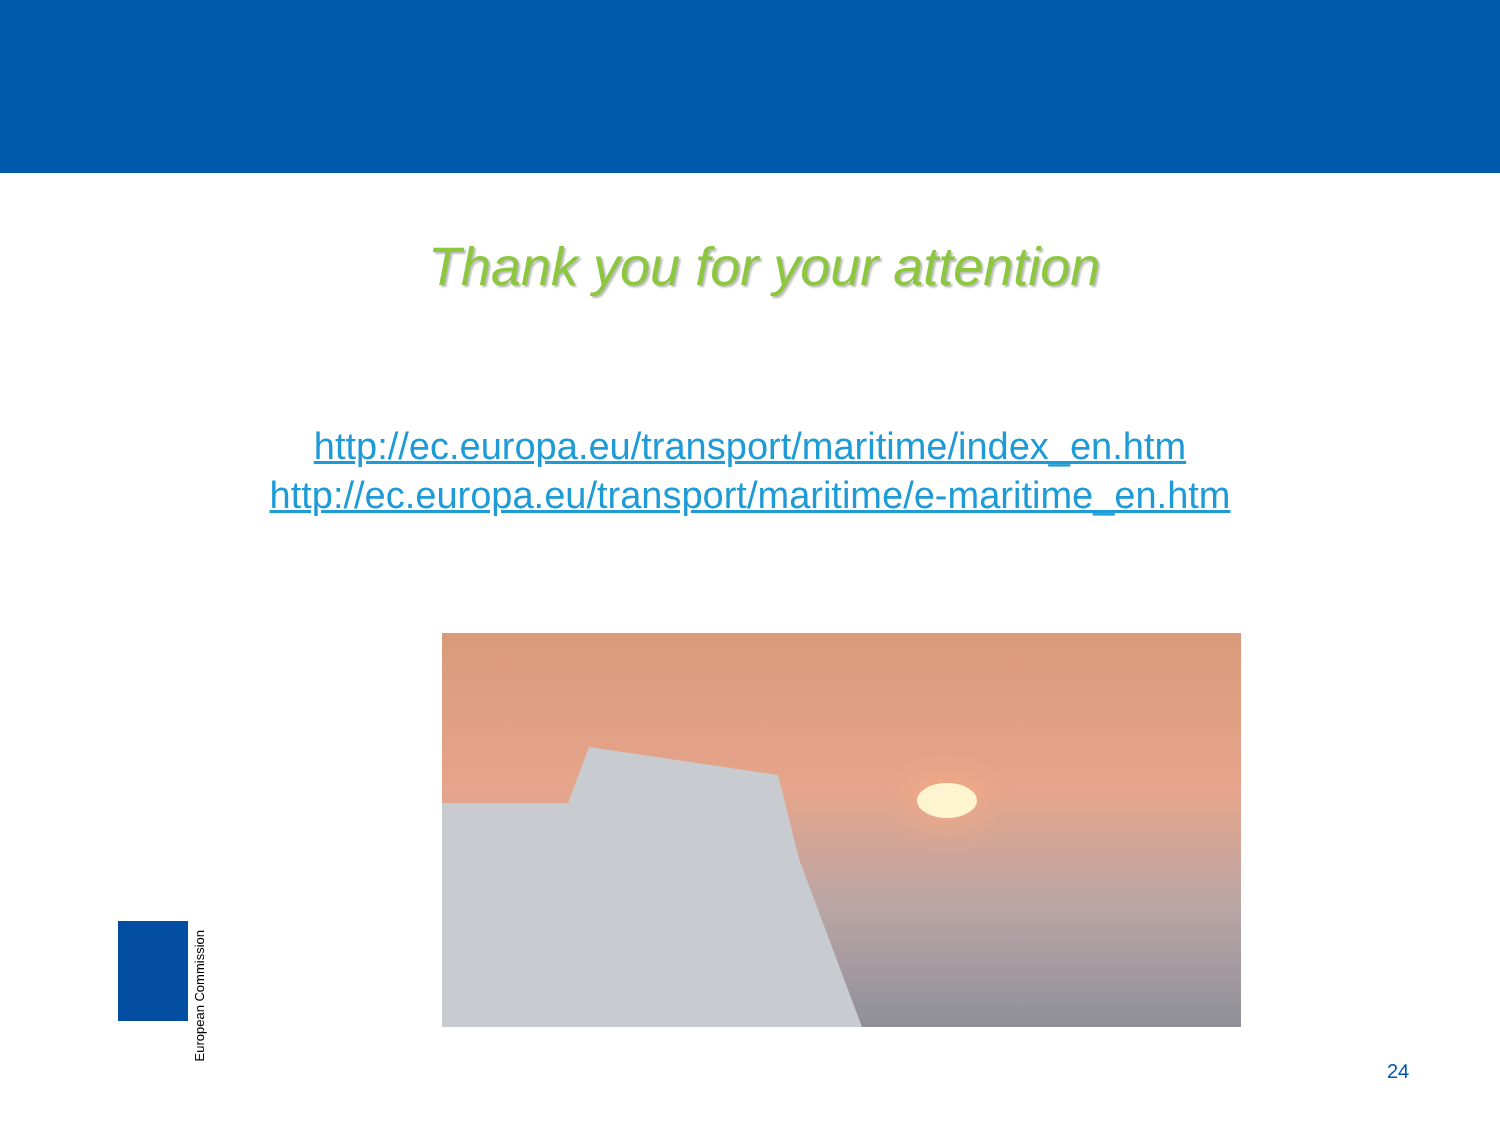Thank you for your attention
http://ec.europa.eu/transport/maritime/index_en.htm
http://ec.europa.eu/transport/maritime/e-maritime_en.htm
European Commission
24